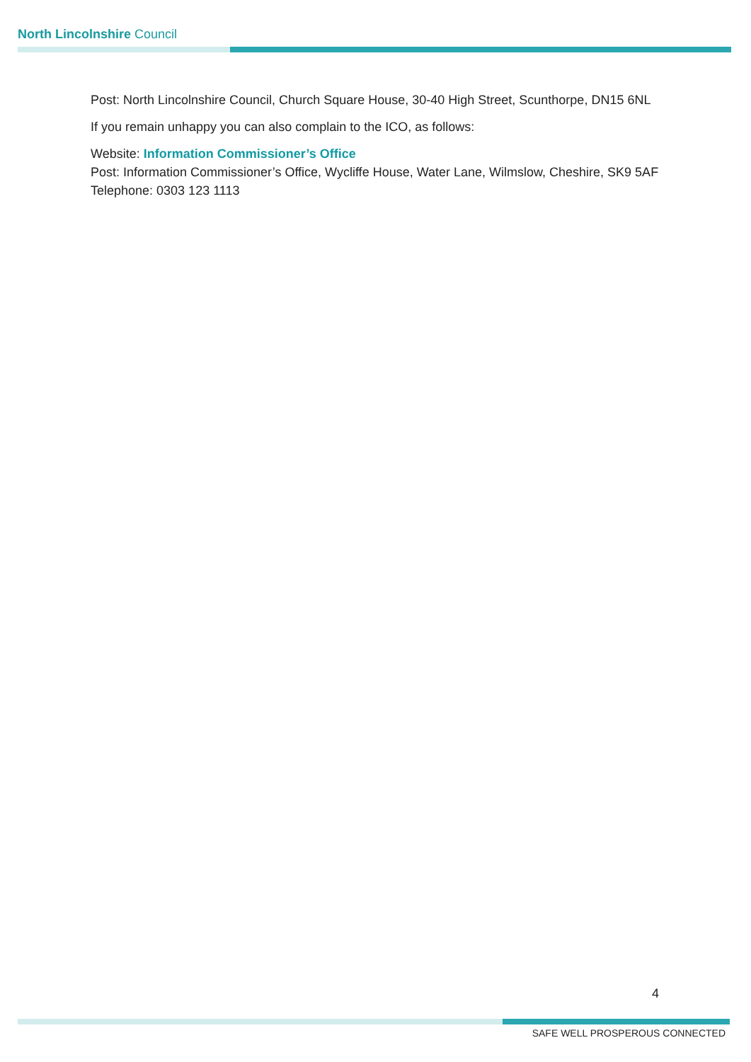North Lincolnshire Council
Post: North Lincolnshire Council, Church Square House, 30-40 High Street, Scunthorpe, DN15 6NL
If you remain unhappy you can also complain to the ICO, as follows:
Website: Information Commissioner’s Office
Post: Information Commissioner’s Office, Wycliffe House, Water Lane, Wilmslow, Cheshire, SK9 5AF
Telephone: 0303 123 1113
4
SAFE WELL PROSPEROUS CONNECTED